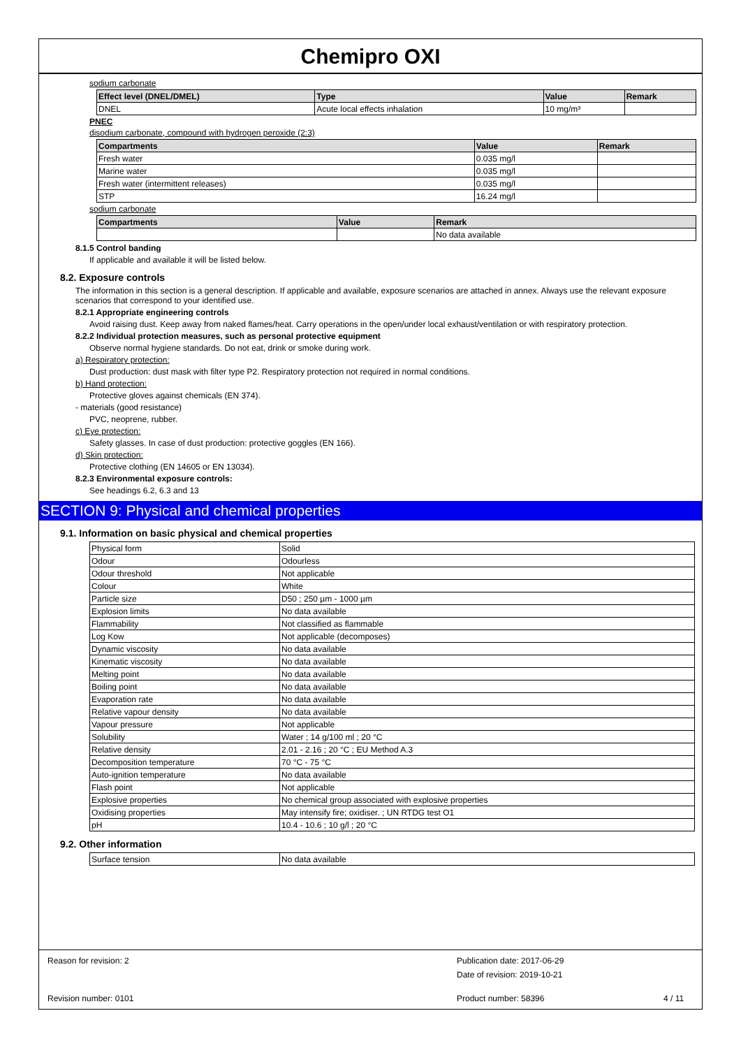Chemipro OXI
sodium carbonate
| Effect level (DNEL/DMEL) | Type | Value | Remark |
| --- | --- | --- | --- |
| DNEL | Acute local effects inhalation | 10 mg/m³ | |
PNEC
disodium carbonate, compound with hydrogen peroxide (2:3)
| Compartments | Value | Remark |
| --- | --- | --- |
| Fresh water | 0.035 mg/l | |
| Marine water | 0.035 mg/l | |
| Fresh water (intermittent releases) | 0.035 mg/l | |
| STP | 16.24 mg/l | |
sodium carbonate
| Compartments | Value | Remark |
| --- | --- | --- |
| | | No data available |
8.1.5 Control banding
If applicable and available it will be listed below.
8.2. Exposure controls
The information in this section is a general description. If applicable and available, exposure scenarios are attached in annex. Always use the relevant exposure scenarios that correspond to your identified use.
8.2.1 Appropriate engineering controls
Avoid raising dust. Keep away from naked flames/heat. Carry operations in the open/under local exhaust/ventilation or with respiratory protection.
8.2.2 Individual protection measures, such as personal protective equipment
Observe normal hygiene standards. Do not eat, drink or smoke during work.
a) Respiratory protection:
Dust production: dust mask with filter type P2. Respiratory protection not required in normal conditions.
b) Hand protection:
Protective gloves against chemicals (EN 374).
- materials (good resistance)
PVC, neoprene, rubber.
c) Eye protection:
Safety glasses. In case of dust production: protective goggles (EN 166).
d) Skin protection:
Protective clothing (EN 14605 or EN 13034).
8.2.3 Environmental exposure controls:
See headings 6.2, 6.3 and 13
SECTION 9: Physical and chemical properties
9.1. Information on basic physical and chemical properties
| Physical form | Solid |
| Odour | Odourless |
| Odour threshold | Not applicable |
| Colour | White |
| Particle size | D50 ; 250 µm - 1000 µm |
| Explosion limits | No data available |
| Flammability | Not classified as flammable |
| Log Kow | Not applicable (decomposes) |
| Dynamic viscosity | No data available |
| Kinematic viscosity | No data available |
| Melting point | No data available |
| Boiling point | No data available |
| Evaporation rate | No data available |
| Relative vapour density | No data available |
| Vapour pressure | Not applicable |
| Solubility | Water ; 14 g/100 ml ; 20 °C |
| Relative density | 2.01 - 2.16 ; 20 °C ; EU Method A.3 |
| Decomposition temperature | 70 °C - 75 °C |
| Auto-ignition temperature | No data available |
| Flash point | Not applicable |
| Explosive properties | No chemical group associated with explosive properties |
| Oxidising properties | May intensify fire; oxidiser. ; UN RTDG test O1 |
| pH | 10.4 - 10.6 ; 10 g/l ; 20 °C |
9.2. Other information
| Surface tension | No data available |
Reason for revision: 2 Publication date: 2017-06-29
Date of revision: 2019-10-21
Revision number: 0101 Product number: 58396 4 / 11